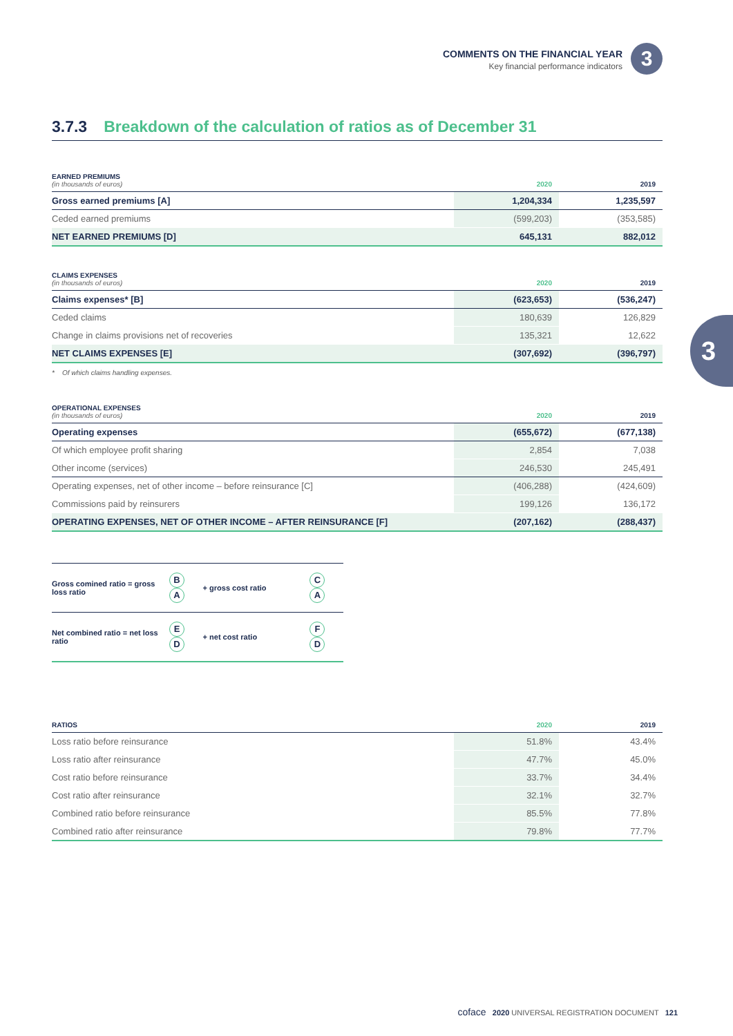COMMENTS ON THE FINANCIAL YEAR
Key financial performance indicators
3
3.7.3 Breakdown of the calculation of ratios as of December 31
| EARNED PREMIUMS (in thousands of euros) | 2020 | 2019 |
| --- | --- | --- |
| Gross earned premiums [A] | 1,204,334 | 1,235,597 |
| Ceded earned premiums | (599,203) | (353,585) |
| NET EARNED PREMIUMS [D] | 645,131 | 882,012 |
| CLAIMS EXPENSES (in thousands of euros) | 2020 | 2019 |
| --- | --- | --- |
| Claims expenses* [B] | (623,653) | (536,247) |
| Ceded claims | 180,639 | 126,829 |
| Change in claims provisions net of recoveries | 135,321 | 12,622 |
| NET CLAIMS EXPENSES [E] | (307,692) | (396,797) |
* Of which claims handling expenses.
3
| OPERATIONAL EXPENSES (in thousands of euros) | 2020 | 2019 |
| --- | --- | --- |
| Operating expenses | (655,672) | (677,138) |
| Of which employee profit sharing | 2,854 | 7,038 |
| Other income (services) | 246,530 | 245,491 |
| Operating expenses, net of other income – before reinsurance [C] | (406,288) | (424,609) |
| Commissions paid by reinsurers | 199,126 | 136,172 |
| OPERATING EXPENSES, NET OF OTHER INCOME – AFTER REINSURANCE [F] | (207,162) | (288,437) |
| Gross comined ratio = gross loss ratio | B A | + gross cost ratio | C A |
| Net combined ratio = net loss ratio | E D | + net cost ratio | F D |
| RATIOS | 2020 | 2019 |
| --- | --- | --- |
| Loss ratio before reinsurance | 51.8% | 43.4% |
| Loss ratio after reinsurance | 47.7% | 45.0% |
| Cost ratio before reinsurance | 33.7% | 34.4% |
| Cost ratio after reinsurance | 32.1% | 32.7% |
| Combined ratio before reinsurance | 85.5% | 77.8% |
| Combined ratio after reinsurance | 79.8% | 77.7% |
coface 2020 UNIVERSAL REGISTRATION DOCUMENT 121